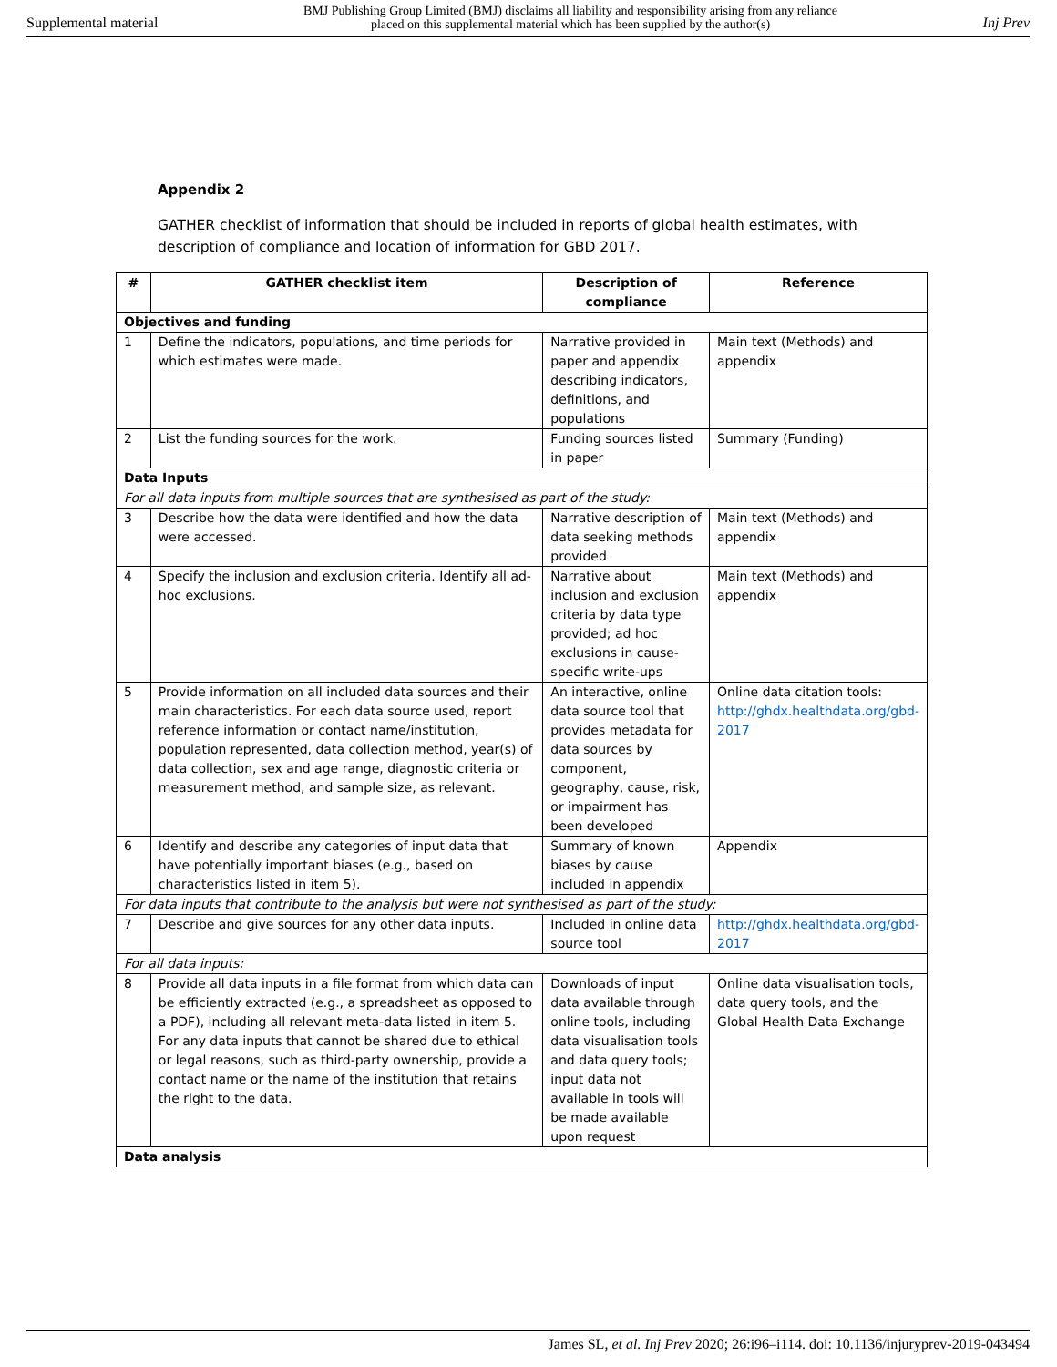Supplemental material BMJ Publishing Group Limited (BMJ) disclaims all liability and responsibility arising from any reliance
placed on this supplemental material which has been supplied by the author(s) Inj Prev
Appendix 2
GATHER checklist of information that should be included in reports of global health estimates, with description of compliance and location of information for GBD 2017.
| # | GATHER checklist item | Description of compliance | Reference |
| --- | --- | --- | --- |
| Objectives and funding | | | |
| 1 | Define the indicators, populations, and time periods for which estimates were made. | Narrative provided in paper and appendix describing indicators, definitions, and populations | Main text (Methods) and appendix |
| 2 | List the funding sources for the work. | Funding sources listed in paper | Summary (Funding) |
| Data Inputs | | | |
| For all data inputs from multiple sources that are synthesised as part of the study: | | | |
| 3 | Describe how the data were identified and how the data were accessed. | Narrative description of data seeking methods provided | Main text (Methods) and appendix |
| 4 | Specify the inclusion and exclusion criteria. Identify all ad-hoc exclusions. | Narrative about inclusion and exclusion criteria by data type provided; ad hoc exclusions in cause-specific write-ups | Main text (Methods) and appendix |
| 5 | Provide information on all included data sources and their main characteristics. For each data source used, report reference information or contact name/institution, population represented, data collection method, year(s) of data collection, sex and age range, diagnostic criteria or measurement method, and sample size, as relevant. | An interactive, online data source tool that provides metadata for data sources by component, geography, cause, risk, or impairment has been developed | Online data citation tools: http://ghdx.healthdata.org/gbd-2017 |
| 6 | Identify and describe any categories of input data that have potentially important biases (e.g., based on characteristics listed in item 5). | Summary of known biases by cause included in appendix | Appendix |
| For data inputs that contribute to the analysis but were not synthesised as part of the study: | | | |
| 7 | Describe and give sources for any other data inputs. | Included in online data source tool | http://ghdx.healthdata.org/gbd-2017 |
| For all data inputs: | | | |
| 8 | Provide all data inputs in a file format from which data can be efficiently extracted (e.g., a spreadsheet as opposed to a PDF), including all relevant meta-data listed in item 5. For any data inputs that cannot be shared due to ethical or legal reasons, such as third-party ownership, provide a contact name or the name of the institution that retains the right to the data. | Downloads of input data available through online tools, including data visualisation tools and data query tools; input data not available in tools will be made available upon request | Online data visualisation tools, data query tools, and the Global Health Data Exchange |
| Data analysis | | | |
James SL, et al. Inj Prev 2020; 26:i96–i114. doi: 10.1136/injuryprev-2019-043494